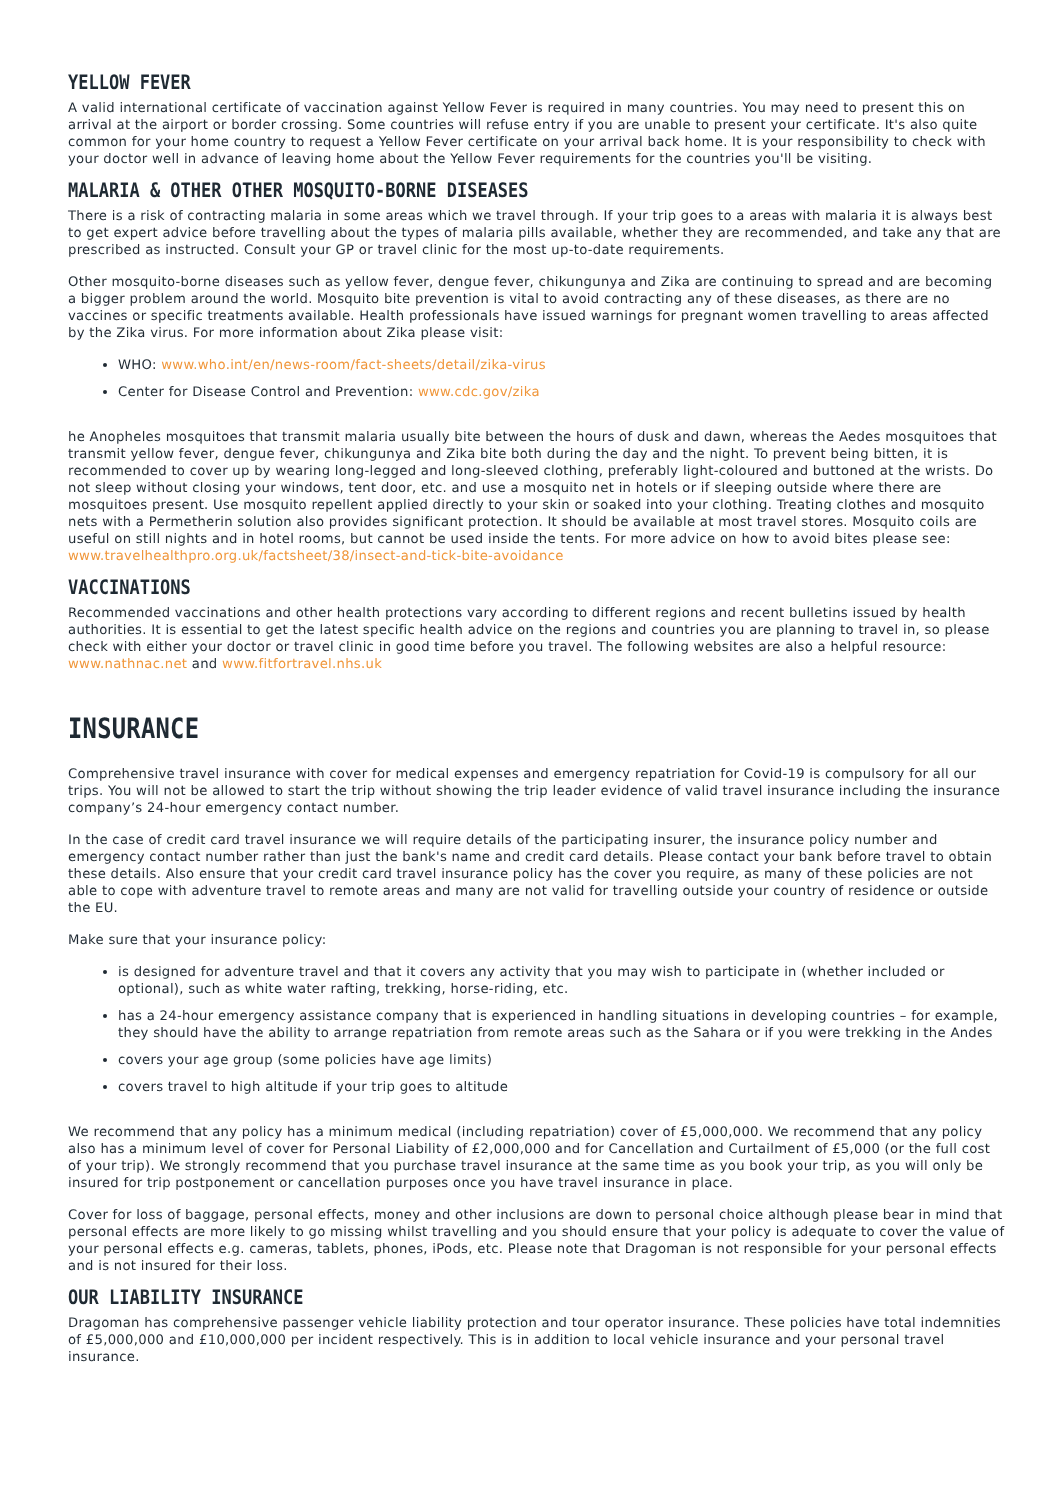YELLOW FEVER
A valid international certificate of vaccination against Yellow Fever is required in many countries. You may need to present this on arrival at the airport or border crossing. Some countries will refuse entry if you are unable to present your certificate. It's also quite common for your home country to request a Yellow Fever certificate on your arrival back home. It is your responsibility to check with your doctor well in advance of leaving home about the Yellow Fever requirements for the countries you'll be visiting.
MALARIA & OTHER OTHER MOSQUITO-BORNE DISEASES
There is a risk of contracting malaria in some areas which we travel through. If your trip goes to a areas with malaria it is always best to get expert advice before travelling about the types of malaria pills available, whether they are recommended, and take any that are prescribed as instructed. Consult your GP or travel clinic for the most up-to-date requirements.
Other mosquito-borne diseases such as yellow fever, dengue fever, chikungunya and Zika are continuing to spread and are becoming a bigger problem around the world. Mosquito bite prevention is vital to avoid contracting any of these diseases, as there are no vaccines or specific treatments available. Health professionals have issued warnings for pregnant women travelling to areas affected by the Zika virus. For more information about Zika please visit:
WHO: www.who.int/en/news-room/fact-sheets/detail/zika-virus
Center for Disease Control and Prevention: www.cdc.gov/zika
he Anopheles mosquitoes that transmit malaria usually bite between the hours of dusk and dawn, whereas the Aedes mosquitoes that transmit yellow fever, dengue fever, chikungunya and Zika bite both during the day and the night. To prevent being bitten, it is recommended to cover up by wearing long-legged and long-sleeved clothing, preferably light-coloured and buttoned at the wrists. Do not sleep without closing your windows, tent door, etc. and use a mosquito net in hotels or if sleeping outside where there are mosquitoes present. Use mosquito repellent applied directly to your skin or soaked into your clothing. Treating clothes and mosquito nets with a Permetherin solution also provides significant protection. It should be available at most travel stores. Mosquito coils are useful on still nights and in hotel rooms, but cannot be used inside the tents. For more advice on how to avoid bites please see: www.travelhealthpro.org.uk/factsheet/38/insect-and-tick-bite-avoidance
VACCINATIONS
Recommended vaccinations and other health protections vary according to different regions and recent bulletins issued by health authorities. It is essential to get the latest specific health advice on the regions and countries you are planning to travel in, so please check with either your doctor or travel clinic in good time before you travel. The following websites are also a helpful resource: www.nathnac.net and www.fitfortravel.nhs.uk
INSURANCE
Comprehensive travel insurance with cover for medical expenses and emergency repatriation for Covid-19 is compulsory for all our trips. You will not be allowed to start the trip without showing the trip leader evidence of valid travel insurance including the insurance company’s 24-hour emergency contact number.
In the case of credit card travel insurance we will require details of the participating insurer, the insurance policy number and emergency contact number rather than just the bank's name and credit card details. Please contact your bank before travel to obtain these details. Also ensure that your credit card travel insurance policy has the cover you require, as many of these policies are not able to cope with adventure travel to remote areas and many are not valid for travelling outside your country of residence or outside the EU.
Make sure that your insurance policy:
is designed for adventure travel and that it covers any activity that you may wish to participate in (whether included or optional), such as white water rafting, trekking, horse-riding, etc.
has a 24-hour emergency assistance company that is experienced in handling situations in developing countries – for example, they should have the ability to arrange repatriation from remote areas such as the Sahara or if you were trekking in the Andes
covers your age group (some policies have age limits)
covers travel to high altitude if your trip goes to altitude
We recommend that any policy has a minimum medical (including repatriation) cover of £5,000,000. We recommend that any policy also has a minimum level of cover for Personal Liability of £2,000,000 and for Cancellation and Curtailment of £5,000 (or the full cost of your trip). We strongly recommend that you purchase travel insurance at the same time as you book your trip, as you will only be insured for trip postponement or cancellation purposes once you have travel insurance in place.
Cover for loss of baggage, personal effects, money and other inclusions are down to personal choice although please bear in mind that personal effects are more likely to go missing whilst travelling and you should ensure that your policy is adequate to cover the value of your personal effects e.g. cameras, tablets, phones, iPods, etc. Please note that Dragoman is not responsible for your personal effects and is not insured for their loss.
OUR LIABILITY INSURANCE
Dragoman has comprehensive passenger vehicle liability protection and tour operator insurance. These policies have total indemnities of £5,000,000 and £10,000,000 per incident respectively. This is in addition to local vehicle insurance and your personal travel insurance.